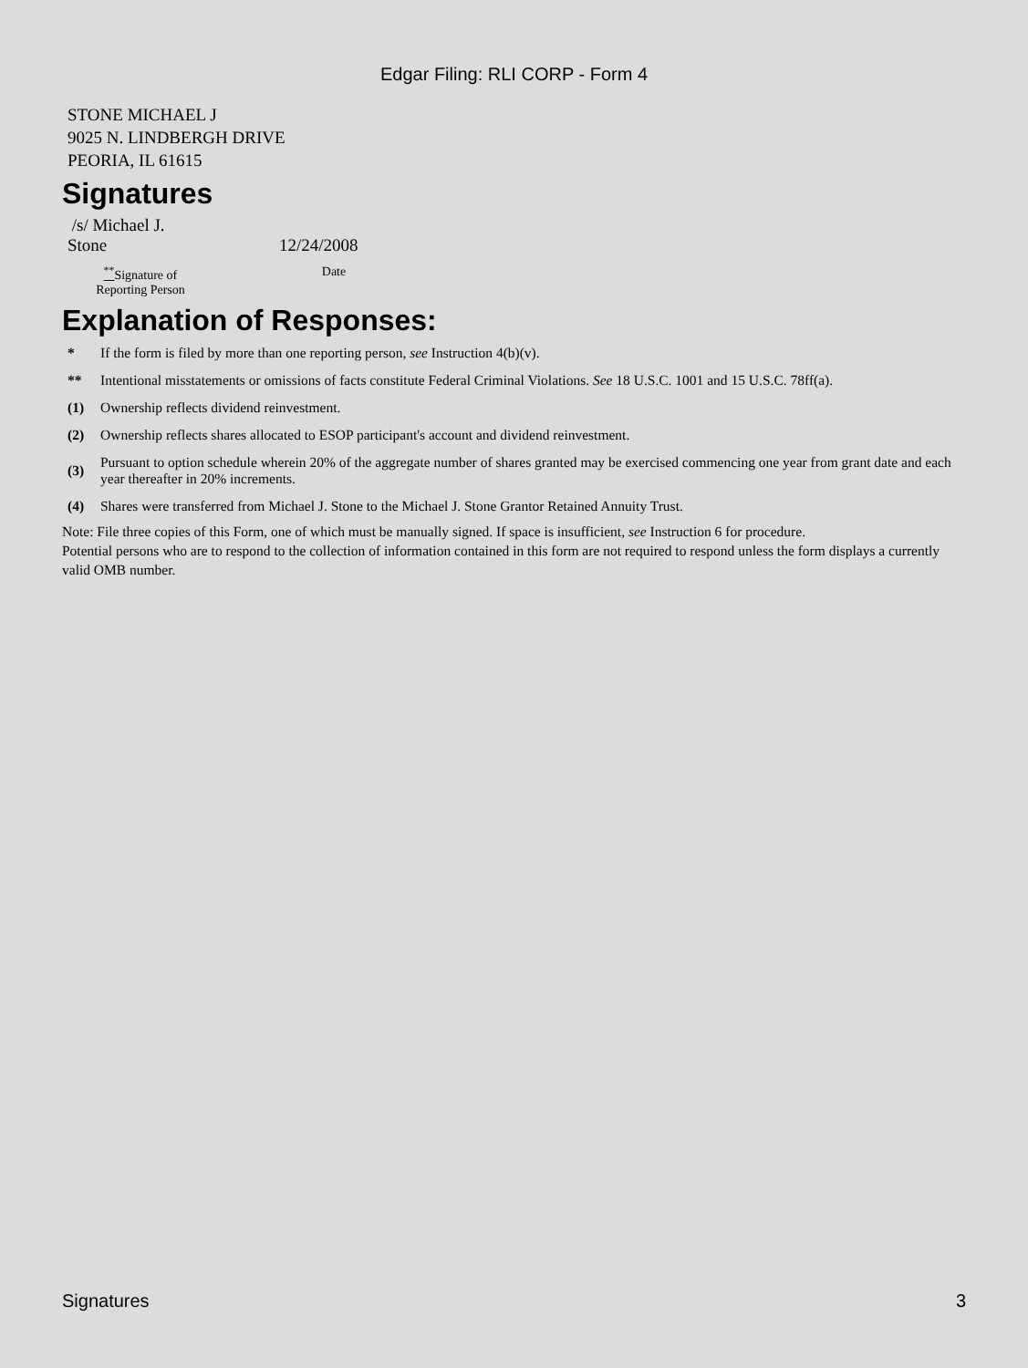Edgar Filing: RLI CORP - Form 4
STONE MICHAEL J
9025 N. LINDBERGH DRIVE
PEORIA, IL 61615
Signatures
| /s/ Michael J. Stone | 12/24/2008 |
| <sup>**</sup> Signature of Reporting Person | Date |
Explanation of Responses:
| * | If the form is filed by more than one reporting person, see Instruction 4(b)(v). |
| ** | Intentional misstatements or omissions of facts constitute Federal Criminal Violations. See 18 U.S.C. 1001 and 15 U.S.C. 78ff(a). |
| (1) | Ownership reflects dividend reinvestment. |
| (2) | Ownership reflects shares allocated to ESOP participant's account and dividend reinvestment. |
| (3) | Pursuant to option schedule wherein 20% of the aggregate number of shares granted may be exercised commencing one year from grant date and each year thereafter in 20% increments. |
| (4) | Shares were transferred from Michael J. Stone to the Michael J. Stone Grantor Retained Annuity Trust. |
Note: File three copies of this Form, one of which must be manually signed. If space is insufficient, see Instruction 6 for procedure.
Potential persons who are to respond to the collection of information contained in this form are not required to respond unless the form displays a currently valid OMB number.
Signatures 3